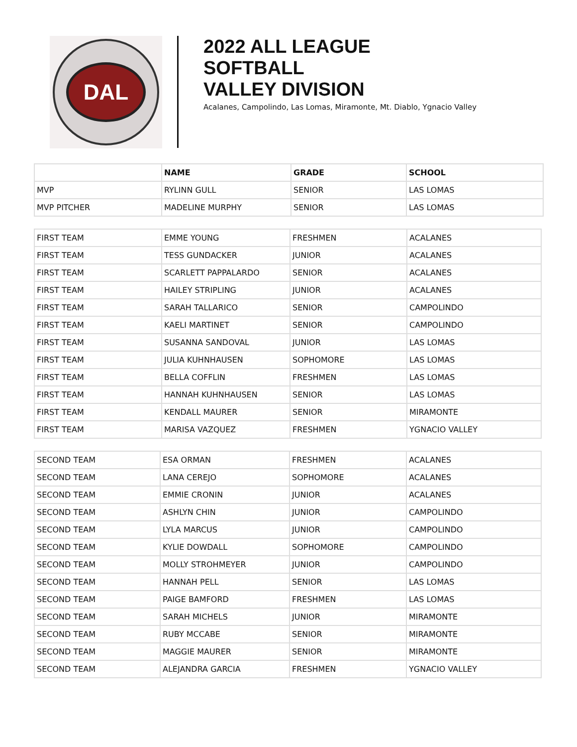DAL
2022 ALL LEAGUE
SOFTBALL
VALLEY DIVISION
Acalanes, Campolindo, Las Lomas, Miramonte, Mt. Diablo, Ygnacio Valley
| | NAME | GRADE | SCHOOL |
| --- | --- | --- | --- |
| MVP | RYLINN GULL | SENIOR | LAS LOMAS |
| MVP PITCHER | MADELINE MURPHY | SENIOR | LAS LOMAS |
| FIRST TEAM | EMME YOUNG | FRESHMEN | ACALANES |
| FIRST TEAM | TESS GUNDACKER | JUNIOR | ACALANES |
| FIRST TEAM | SCARLETT PAPPALARDO | SENIOR | ACALANES |
| FIRST TEAM | HAILEY STRIPLING | JUNIOR | ACALANES |
| FIRST TEAM | SARAH TALLARICO | SENIOR | CAMPOLINDO |
| FIRST TEAM | KAELI MARTINET | SENIOR | CAMPOLINDO |
| FIRST TEAM | SUSANNA SANDOVAL | JUNIOR | LAS LOMAS |
| FIRST TEAM | JULIA KUHNHAUSEN | SOPHOMORE | LAS LOMAS |
| FIRST TEAM | BELLA COFFLIN | FRESHMEN | LAS LOMAS |
| FIRST TEAM | HANNAH KUHNHAUSEN | SENIOR | LAS LOMAS |
| FIRST TEAM | KENDALL MAURER | SENIOR | MIRAMONTE |
| FIRST TEAM | MARISA VAZQUEZ | FRESHMEN | YGNACIO VALLEY |
| SECOND TEAM | ESA ORMAN | FRESHMEN | ACALANES |
| SECOND TEAM | LANA CEREJO | SOPHOMORE | ACALANES |
| SECOND TEAM | EMMIE CRONIN | JUNIOR | ACALANES |
| SECOND TEAM | ASHLYN CHIN | JUNIOR | CAMPOLINDO |
| SECOND TEAM | LYLA MARCUS | JUNIOR | CAMPOLINDO |
| SECOND TEAM | KYLIE DOWDALL | SOPHOMORE | CAMPOLINDO |
| SECOND TEAM | MOLLY STROHMEYER | JUNIOR | CAMPOLINDO |
| SECOND TEAM | HANNAH PELL | SENIOR | LAS LOMAS |
| SECOND TEAM | PAIGE BAMFORD | FRESHMEN | LAS LOMAS |
| SECOND TEAM | SARAH MICHELS | JUNIOR | MIRAMONTE |
| SECOND TEAM | RUBY MCCABE | SENIOR | MIRAMONTE |
| SECOND TEAM | MAGGIE MAURER | SENIOR | MIRAMONTE |
| SECOND TEAM | ALEJANDRA GARCIA | FRESHMEN | YGNACIO VALLEY |